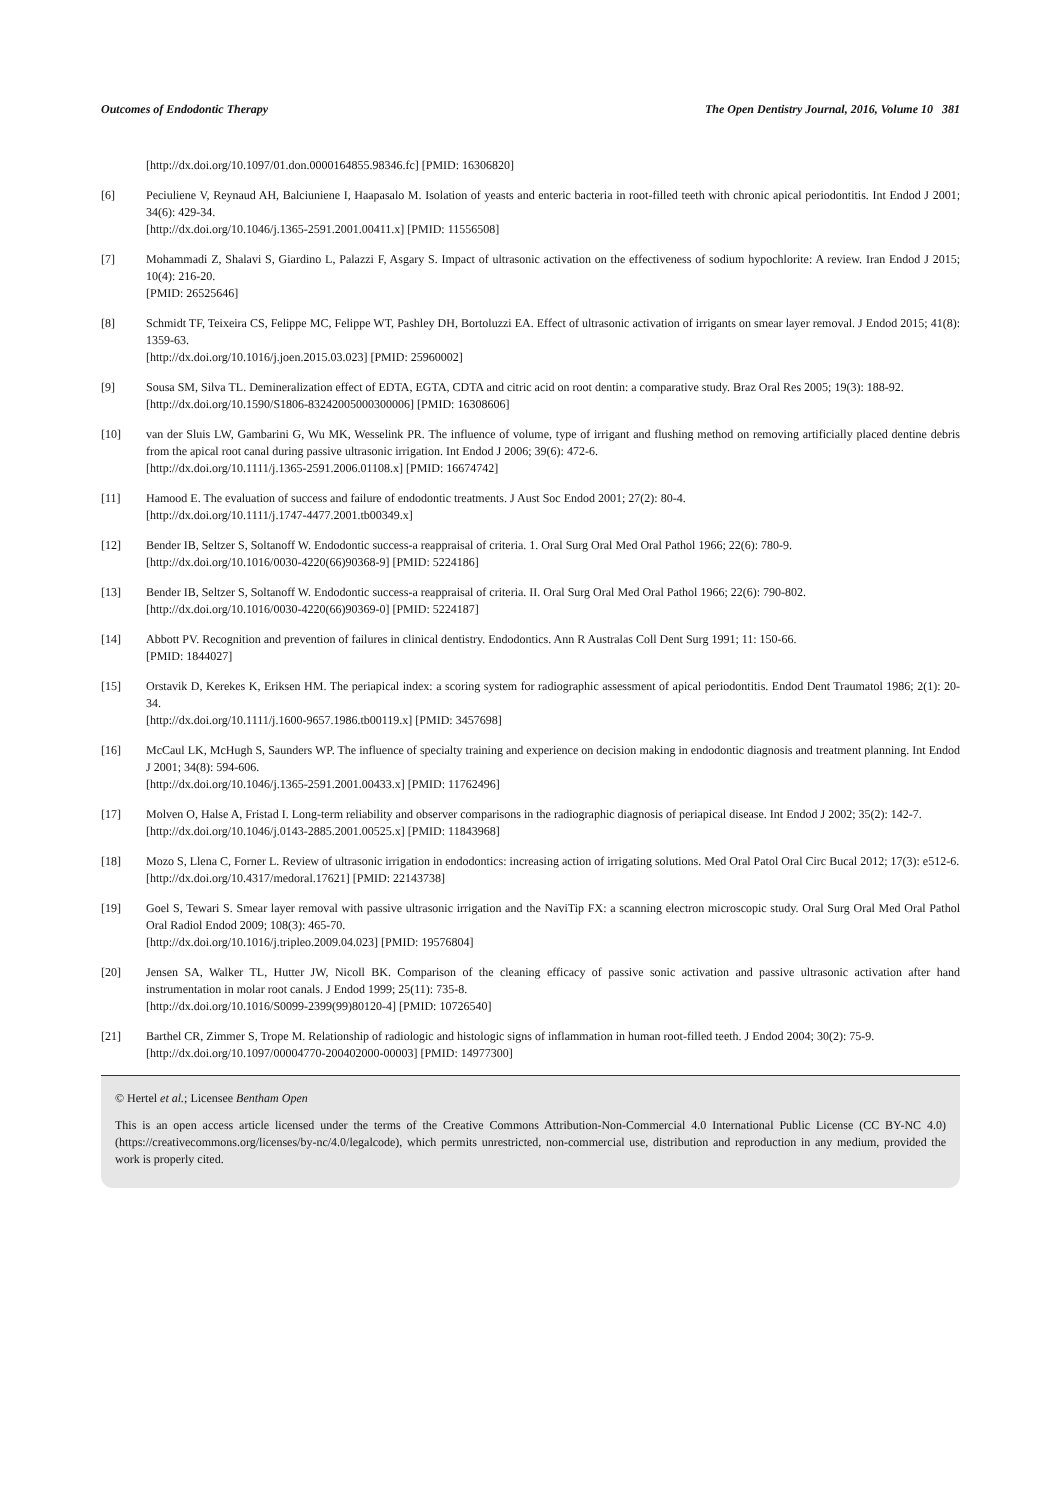Outcomes of Endodontic Therapy The Open Dentistry Journal, 2016, Volume 10 381
[http://dx.doi.org/10.1097/01.don.0000164855.98346.fc] [PMID: 16306820]
[6] Peciuliene V, Reynaud AH, Balciuniene I, Haapasalo M. Isolation of yeasts and enteric bacteria in root-filled teeth with chronic apical periodontitis. Int Endod J 2001; 34(6): 429-34.
[http://dx.doi.org/10.1046/j.1365-2591.2001.00411.x] [PMID: 11556508]
[7] Mohammadi Z, Shalavi S, Giardino L, Palazzi F, Asgary S. Impact of ultrasonic activation on the effectiveness of sodium hypochlorite: A review. Iran Endod J 2015; 10(4): 216-20.
[PMID: 26525646]
[8] Schmidt TF, Teixeira CS, Felippe MC, Felippe WT, Pashley DH, Bortoluzzi EA. Effect of ultrasonic activation of irrigants on smear layer removal. J Endod 2015; 41(8): 1359-63.
[http://dx.doi.org/10.1016/j.joen.2015.03.023] [PMID: 25960002]
[9] Sousa SM, Silva TL. Demineralization effect of EDTA, EGTA, CDTA and citric acid on root dentin: a comparative study. Braz Oral Res 2005; 19(3): 188-92.
[http://dx.doi.org/10.1590/S1806-83242005000300006] [PMID: 16308606]
[10] van der Sluis LW, Gambarini G, Wu MK, Wesselink PR. The influence of volume, type of irrigant and flushing method on removing artificially placed dentine debris from the apical root canal during passive ultrasonic irrigation. Int Endod J 2006; 39(6): 472-6.
[http://dx.doi.org/10.1111/j.1365-2591.2006.01108.x] [PMID: 16674742]
[11] Hamood E. The evaluation of success and failure of endodontic treatments. J Aust Soc Endod 2001; 27(2): 80-4.
[http://dx.doi.org/10.1111/j.1747-4477.2001.tb00349.x]
[12] Bender IB, Seltzer S, Soltanoff W. Endodontic success-a reappraisal of criteria. 1. Oral Surg Oral Med Oral Pathol 1966; 22(6): 780-9.
[http://dx.doi.org/10.1016/0030-4220(66)90368-9] [PMID: 5224186]
[13] Bender IB, Seltzer S, Soltanoff W. Endodontic success-a reappraisal of criteria. II. Oral Surg Oral Med Oral Pathol 1966; 22(6): 790-802.
[http://dx.doi.org/10.1016/0030-4220(66)90369-0] [PMID: 5224187]
[14] Abbott PV. Recognition and prevention of failures in clinical dentistry. Endodontics. Ann R Australas Coll Dent Surg 1991; 11: 150-66.
[PMID: 1844027]
[15] Orstavik D, Kerekes K, Eriksen HM. The periapical index: a scoring system for radiographic assessment of apical periodontitis. Endod Dent Traumatol 1986; 2(1): 20-34.
[http://dx.doi.org/10.1111/j.1600-9657.1986.tb00119.x] [PMID: 3457698]
[16] McCaul LK, McHugh S, Saunders WP. The influence of specialty training and experience on decision making in endodontic diagnosis and treatment planning. Int Endod J 2001; 34(8): 594-606.
[http://dx.doi.org/10.1046/j.1365-2591.2001.00433.x] [PMID: 11762496]
[17] Molven O, Halse A, Fristad I. Long-term reliability and observer comparisons in the radiographic diagnosis of periapical disease. Int Endod J 2002; 35(2): 142-7.
[http://dx.doi.org/10.1046/j.0143-2885.2001.00525.x] [PMID: 11843968]
[18] Mozo S, Llena C, Forner L. Review of ultrasonic irrigation in endodontics: increasing action of irrigating solutions. Med Oral Patol Oral Circ Bucal 2012; 17(3): e512-6.
[http://dx.doi.org/10.4317/medoral.17621] [PMID: 22143738]
[19] Goel S, Tewari S. Smear layer removal with passive ultrasonic irrigation and the NaviTip FX: a scanning electron microscopic study. Oral Surg Oral Med Oral Pathol Oral Radiol Endod 2009; 108(3): 465-70.
[http://dx.doi.org/10.1016/j.tripleo.2009.04.023] [PMID: 19576804]
[20] Jensen SA, Walker TL, Hutter JW, Nicoll BK. Comparison of the cleaning efficacy of passive sonic activation and passive ultrasonic activation after hand instrumentation in molar root canals. J Endod 1999; 25(11): 735-8.
[http://dx.doi.org/10.1016/S0099-2399(99)80120-4] [PMID: 10726540]
[21] Barthel CR, Zimmer S, Trope M. Relationship of radiologic and histologic signs of inflammation in human root-filled teeth. J Endod 2004; 30(2): 75-9.
[http://dx.doi.org/10.1097/00004770-200402000-00003] [PMID: 14977300]
© Hertel et al.; Licensee Bentham Open
This is an open access article licensed under the terms of the Creative Commons Attribution-Non-Commercial 4.0 International Public License (CC BY-NC 4.0) (https://creativecommons.org/licenses/by-nc/4.0/legalcode), which permits unrestricted, non-commercial use, distribution and reproduction in any medium, provided the work is properly cited.